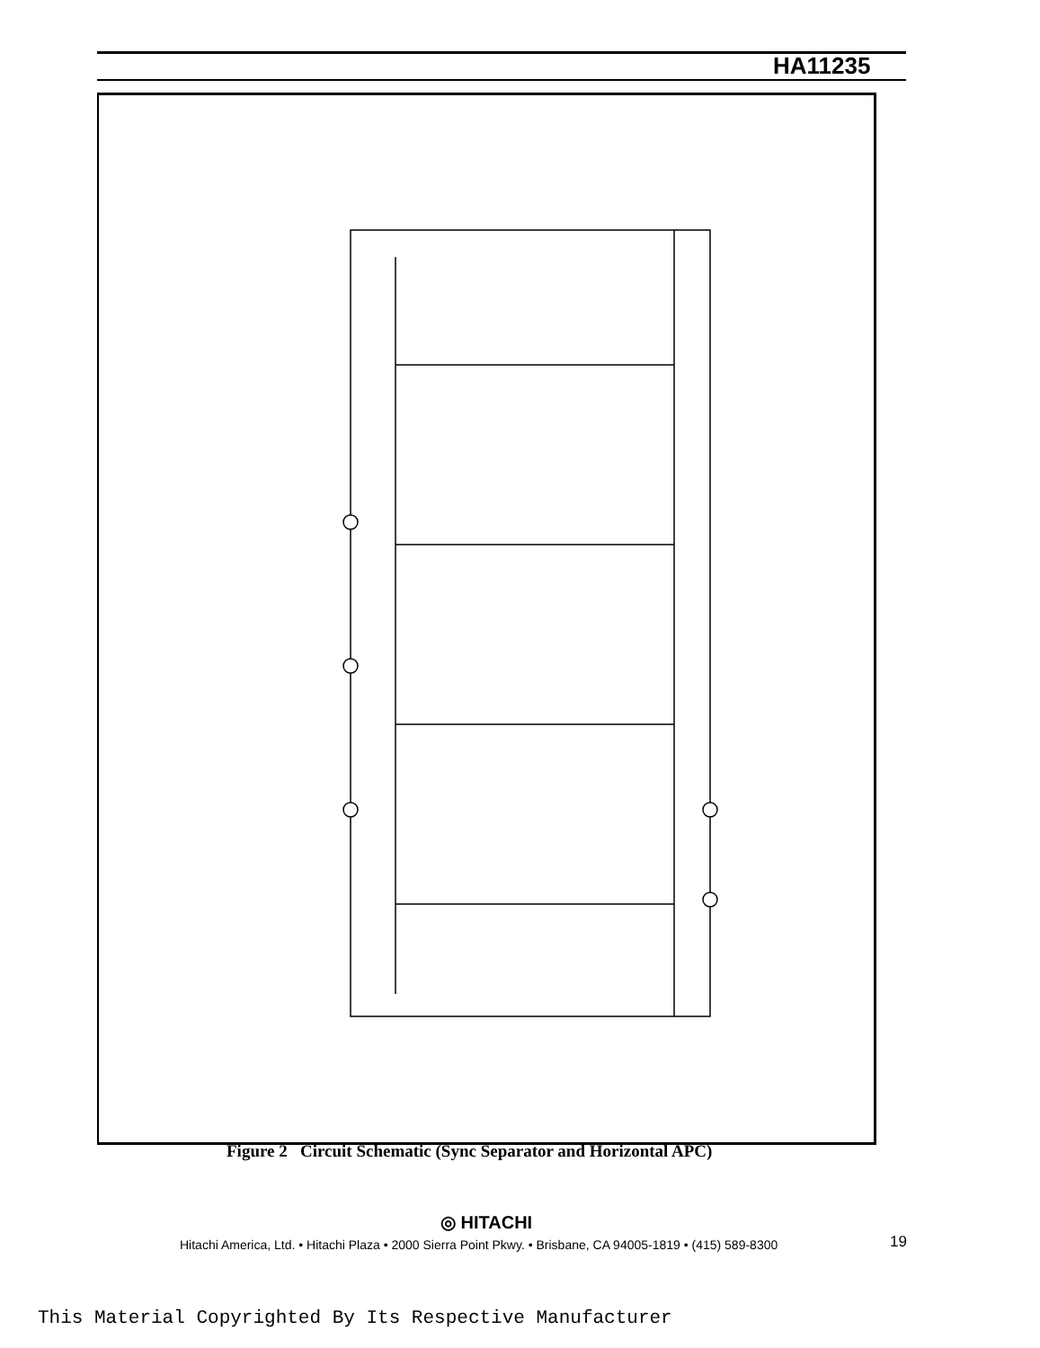HA11235
Figure 2 Circuit Schematic (Sync Separator and Horizontal APC)
◎ HITACHI
Hitachi America, Ltd. • Hitachi Plaza • 2000 Sierra Point Pkwy. • Brisbane, CA 94005-1819 • (415) 589-8300
19
This Material Copyrighted By Its Respective Manufacturer